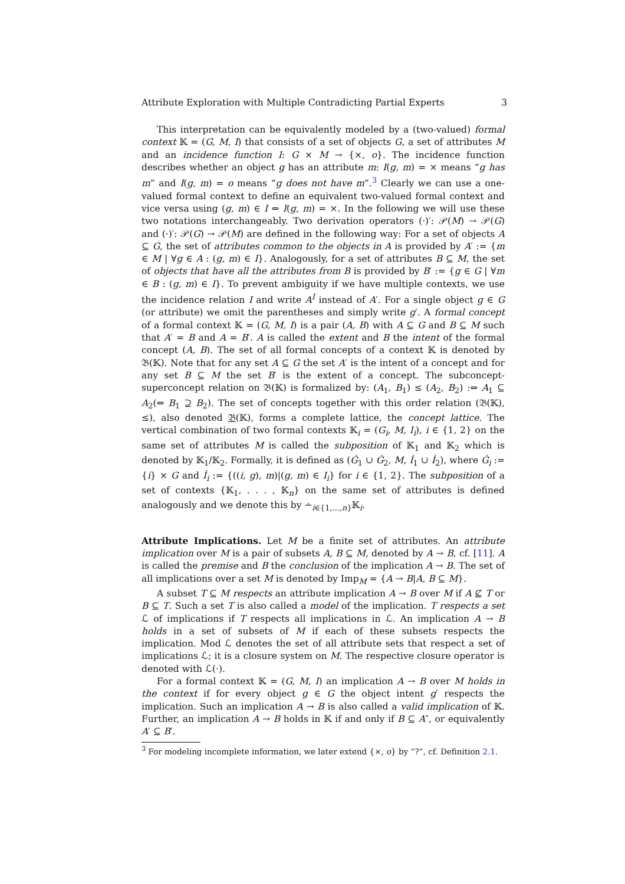Attribute Exploration with Multiple Contradicting Partial Experts 3
This interpretation can be equivalently modeled by a (two-valued) formal context 𝕂 = (G, M, I) that consists of a set of objects G, a set of attributes M and an incidence function I: G × M → {×, o}. The incidence function describes whether an object g has an attribute m: I(g, m) = × means “g has m” and I(g, m) = o means “g does not have m”.<sup>3</sup> Clearly we can use a one-valued formal context to define an equivalent two-valued formal context and vice versa using (g, m) ∈ I ⇔ I(g, m) = ×. In the following we will use these two notations interchangeably. Two derivation operators (·)′: 𝒫(M) → 𝒫(G) and (·)′: 𝒫(G) → 𝒫(M) are defined in the following way: For a set of objects A ⊆ G, the set of attributes common to the objects in A is provided by A′ := {m ∈ M | ∀g ∈ A : (g, m) ∈ I}. Analogously, for a set of attributes B ⊆ M, the set of objects that have all the attributes from B is provided by B′ := {g ∈ G | ∀m ∈ B : (g, m) ∈ I}. To prevent ambiguity if we have multiple contexts, we use the incidence relation I and write A<sup>I</sup> instead of A′. For a single object g ∈ G (or attribute) we omit the parentheses and simply write g′. A formal concept of a formal context 𝕂 = (G, M, I) is a pair (A, B) with A ⊆ G and B ⊆ M such that A′ = B and A = B′. A is called the extent and B the intent of the formal concept (A, B). The set of all formal concepts of a context 𝕂 is denoted by 𝔅(𝕂). Note that for any set A ⊆ G the set A′ is the intent of a concept and for any set B ⊆ M the set B′ is the extent of a concept. The subconcept-superconcept relation on 𝔅(𝕂) is formalized by: (A<sub>1</sub>, B<sub>1</sub>) ≤ (A<sub>2</sub>, B<sub>2</sub>) :⇔ A<sub>1</sub> ⊆ A<sub>2</sub>(⇔ B<sub>1</sub> ⊇ B<sub>2</sub>). The set of concepts together with this order relation (𝔅(𝕂), ≤), also denoted 𝔅(𝕂), forms a complete lattice, the concept lattice. The vertical combination of two formal contexts 𝕂<sub>i</sub> = (G<sub>i</sub>, M, I<sub>i</sub>), i ∈ {1, 2} on the same set of attributes M is called the subposition of 𝕂<sub>1</sub> and 𝕂<sub>2</sub> which is denoted by 𝕂<sub>1</sub>/𝕂<sub>2</sub>. Formally, it is defined as (Ġ<sub>1</sub> ∪ Ġ<sub>2</sub>, M, İ<sub>1</sub> ∪ İ<sub>2</sub>), where Ġ<sub>i</sub> := {i} × G and İ<sub>i</sub> := {((i, g), m)|(g, m) ∈ I<sub>i</sub>} for i ∈ {1, 2}. The subposition of a set of contexts {𝕂<sub>1</sub>, . . . , 𝕂<sub>n</sub>} on the same set of attributes is defined analogously and we denote this by ∸<sub>i∈{1,...,n}</sub>𝕂<sub>i</sub>.
Attribute Implications. Let M be a finite set of attributes. An attribute implication over M is a pair of subsets A, B ⊆ M, denoted by A → B, cf. [11]. A is called the premise and B the conclusion of the implication A → B. The set of all implications over a set M is denoted by Imp<sub>M</sub> = {A → B|A, B ⊆ M}.
A subset T ⊆ M respects an attribute implication A → B over M if A ⊈ T or B ⊆ T. Such a set T is also called a model of the implication. T respects a set ℒ of implications if T respects all implications in ℒ. An implication A → B holds in a set of subsets of M if each of these subsets respects the implication. Mod ℒ denotes the set of all attribute sets that respect a set of implications ℒ; it is a closure system on M. The respective closure operator is denoted with ℒ(·).
For a formal context 𝕂 = (G, M, I) an implication A → B over M holds in the context if for every object g ∈ G the object intent g′ respects the implication. Such an implication A → B is also called a valid implication of 𝕂. Further, an implication A → B holds in 𝕂 if and only if B ⊆ A″, or equivalently A′ ⊆ B′.
<sup>3</sup> For modeling incomplete information, we later extend {×, o} by “?”, cf. Definition 2.1.